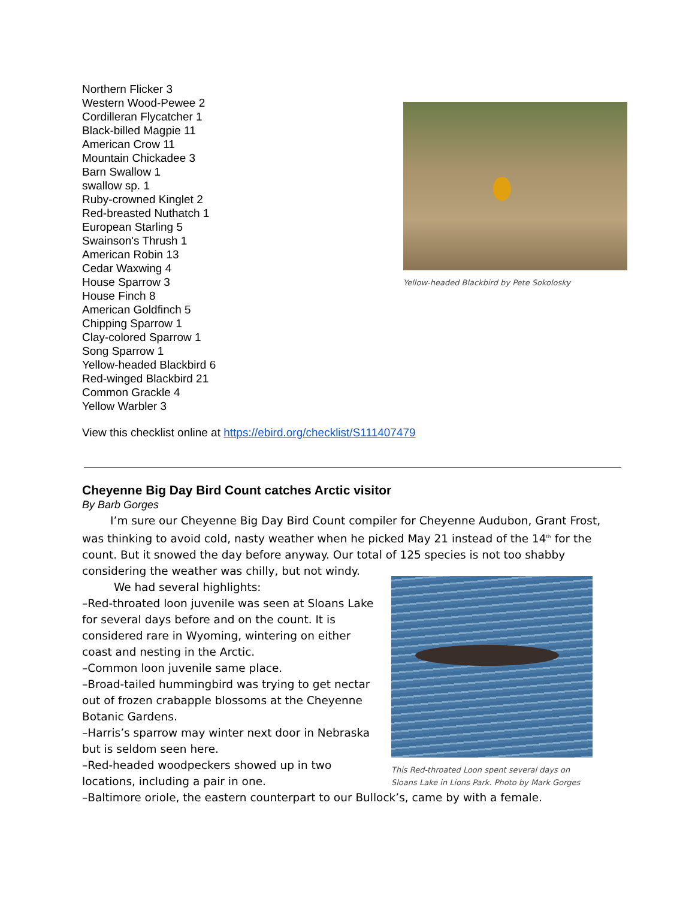Northern Flicker 3
Western Wood-Pewee 2
Cordilleran Flycatcher 1
Black-billed Magpie 11
American Crow 11
Mountain Chickadee 3
Barn Swallow 1
swallow sp. 1
Ruby-crowned Kinglet 2
Red-breasted Nuthatch 1
European Starling 5
Swainson's Thrush 1
American Robin 13
Cedar Waxwing 4
House Sparrow 3
House Finch 8
American Goldfinch 5
Chipping Sparrow 1
Clay-colored Sparrow 1
Song Sparrow 1
Yellow-headed Blackbird 6
Red-winged Blackbird 21
Common Grackle 4
Yellow Warbler 3
Yellow-headed Blackbird by Pete Sokolosky
View this checklist online at https://ebird.org/checklist/S111407479
Cheyenne Big Day Bird Count catches Arctic visitor
By Barb Gorges
I’m sure our Cheyenne Big Day Bird Count compiler for Cheyenne Audubon, Grant Frost, was thinking to avoid cold, nasty weather when he picked May 21 instead of the 14<sup>th</sup> for the count. But it snowed the day before anyway. Our total of 125 species is not too shabby considering the weather was chilly, but not windy.
This Red-throated Loon spent several days on Sloans Lake in Lions Park. Photo by Mark Gorges
We had several highlights:
–Red-throated loon juvenile was seen at Sloans Lake for several days before and on the count. It is considered rare in Wyoming, wintering on either coast and nesting in the Arctic.
–Common loon juvenile same place.
–Broad-tailed hummingbird was trying to get nectar out of frozen crabapple blossoms at the Cheyenne Botanic Gardens.
–Harris’s sparrow may winter next door in Nebraska but is seldom seen here.
–Red-headed woodpeckers showed up in two locations, including a pair in one.
–Baltimore oriole, the eastern counterpart to our Bullock’s, came by with a female.